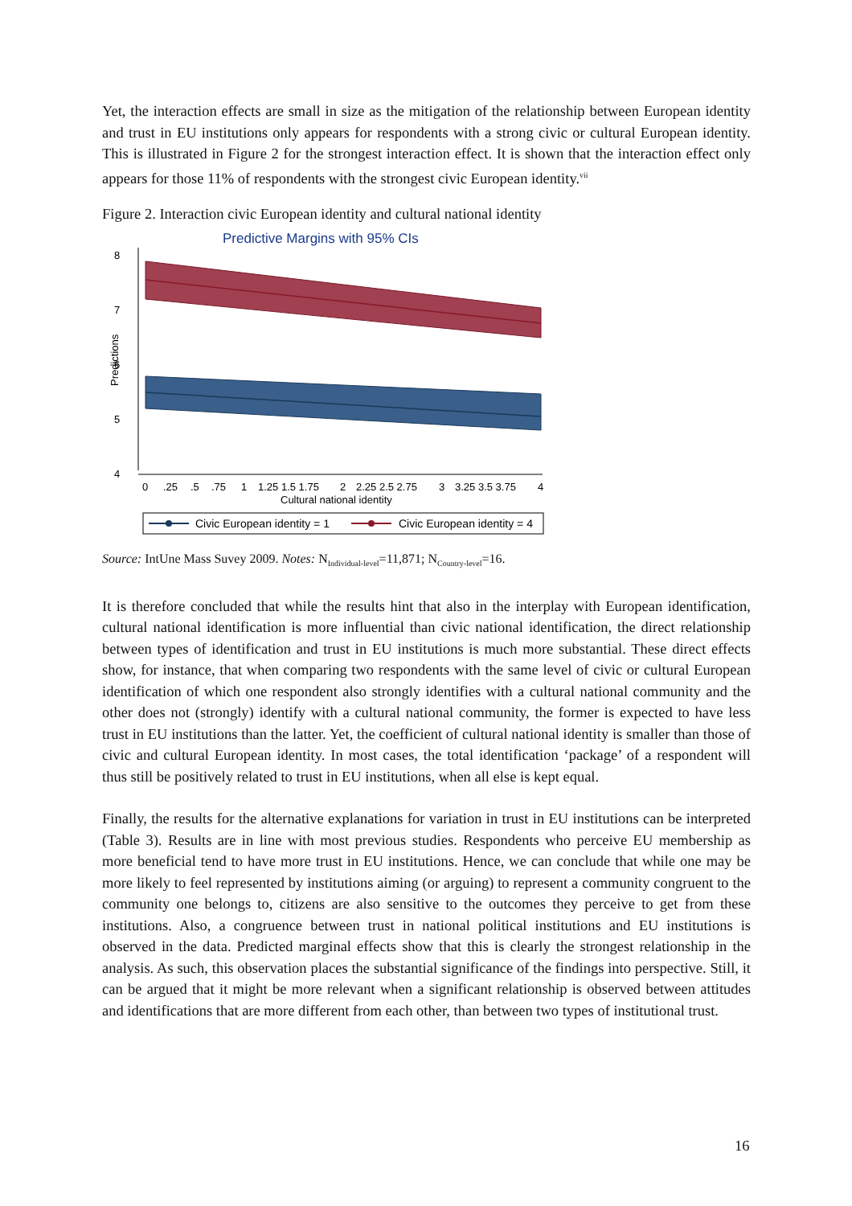Yet, the interaction effects are small in size as the mitigation of the relationship between European identity and trust in EU institutions only appears for respondents with a strong civic or cultural European identity. This is illustrated in Figure 2 for the strongest interaction effect. It is shown that the interaction effect only appears for those 11% of respondents with the strongest civic European identity.<sup>vii</sup>
Figure 2. Interaction civic European identity and cultural national identity
Predictive Margins with 95% CIs
4
5
6
7
8
Predictions
0
.25
.5
.75
1
1.25 1.5 1.75
2
2.25 2.5 2.75
3
3.25 3.5 3.75
4
Cultural national identity
Civic European identity = 1
Civic European identity = 4
Source: IntUne Mass Suvey 2009. Notes: N<sub>Individual-level</sub>=11,871; N<sub>Country-level</sub>=16.
It is therefore concluded that while the results hint that also in the interplay with European identification, cultural national identification is more influential than civic national identification, the direct relationship between types of identification and trust in EU institutions is much more substantial. These direct effects show, for instance, that when comparing two respondents with the same level of civic or cultural European identification of which one respondent also strongly identifies with a cultural national community and the other does not (strongly) identify with a cultural national community, the former is expected to have less trust in EU institutions than the latter. Yet, the coefficient of cultural national identity is smaller than those of civic and cultural European identity. In most cases, the total identification ‘package’ of a respondent will thus still be positively related to trust in EU institutions, when all else is kept equal.
Finally, the results for the alternative explanations for variation in trust in EU institutions can be interpreted (Table 3). Results are in line with most previous studies. Respondents who perceive EU membership as more beneficial tend to have more trust in EU institutions. Hence, we can conclude that while one may be more likely to feel represented by institutions aiming (or arguing) to represent a community congruent to the community one belongs to, citizens are also sensitive to the outcomes they perceive to get from these institutions. Also, a congruence between trust in national political institutions and EU institutions is observed in the data. Predicted marginal effects show that this is clearly the strongest relationship in the analysis. As such, this observation places the substantial significance of the findings into perspective. Still, it can be argued that it might be more relevant when a significant relationship is observed between attitudes and identifications that are more different from each other, than between two types of institutional trust.
16